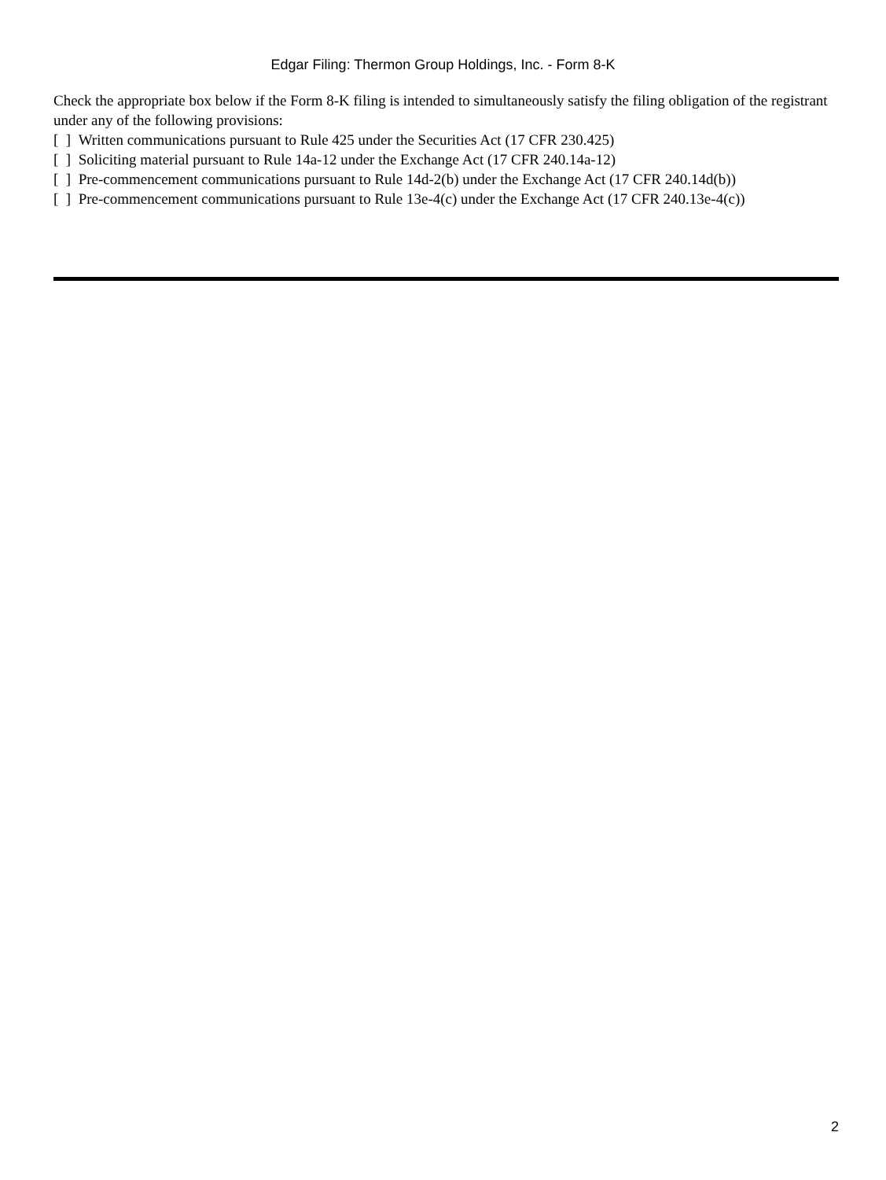Edgar Filing: Thermon Group Holdings, Inc. - Form 8-K
Check the appropriate box below if the Form 8-K filing is intended to simultaneously satisfy the filing obligation of the registrant under any of the following provisions:
[ ] Written communications pursuant to Rule 425 under the Securities Act (17 CFR 230.425)
[ ] Soliciting material pursuant to Rule 14a-12 under the Exchange Act (17 CFR 240.14a-12)
[ ] Pre-commencement communications pursuant to Rule 14d-2(b) under the Exchange Act (17 CFR 240.14d(b))
[ ] Pre-commencement communications pursuant to Rule 13e-4(c) under the Exchange Act (17 CFR 240.13e-4(c))
2